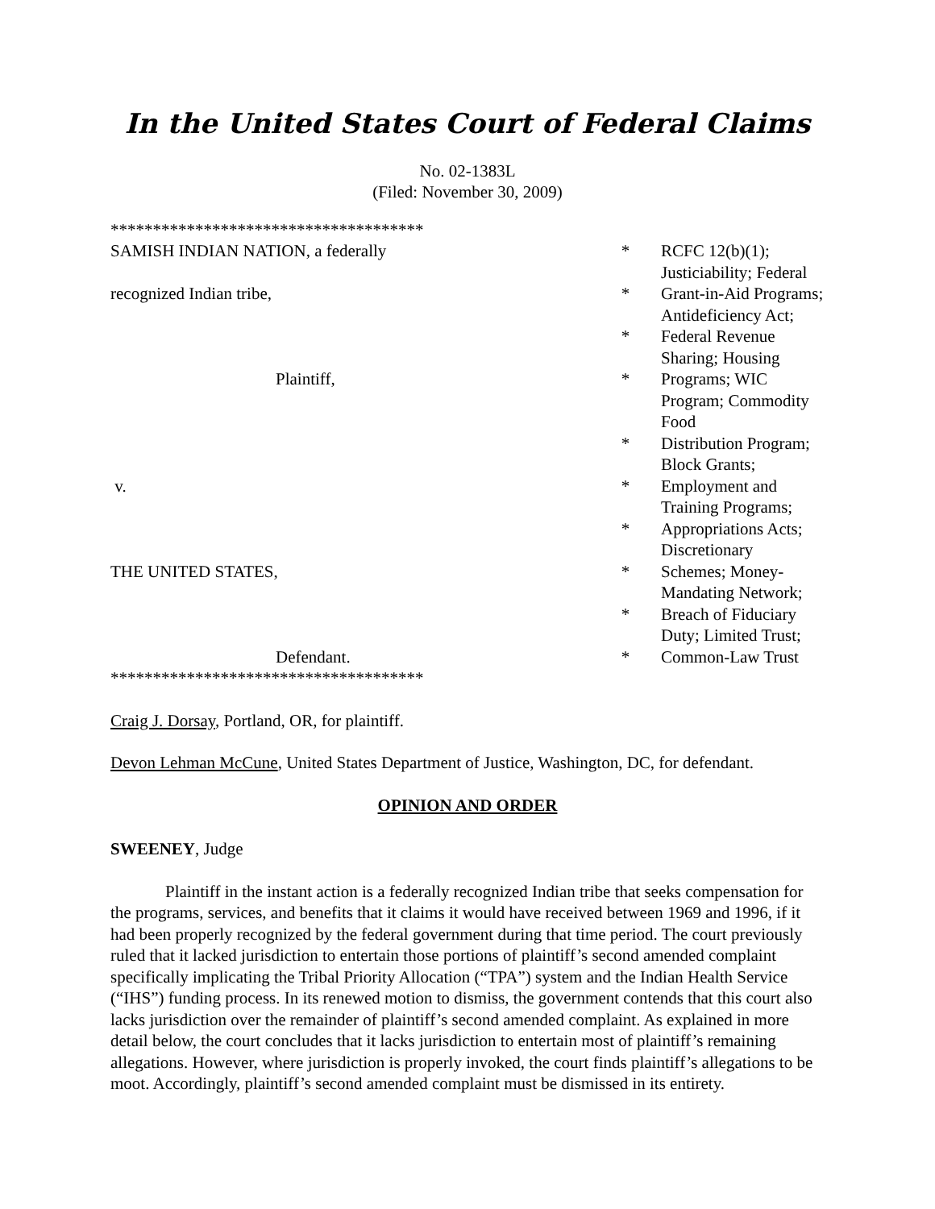In the United States Court of Federal Claims
No. 02-1383L
(Filed: November 30, 2009)
| ************************************* | | |
| SAMISH INDIAN NATION, a federally | * | RCFC 12(b)(1); Justiciability; Federal |
| recognized Indian tribe, | * | Grant-in-Aid Programs; Antideficiency Act; |
| | * | Federal Revenue Sharing; Housing |
| Plaintiff, | * | Programs; WIC Program; Commodity Food |
| | * | Distribution Program; Block Grants; |
| v. | * | Employment and Training Programs; |
| | * | Appropriations Acts; Discretionary |
| THE UNITED STATES, | * | Schemes; Money-Mandating Network; |
| | * | Breach of Fiduciary Duty; Limited Trust; |
| Defendant. | * | Common-Law Trust |
| ************************************* | | |
Craig J. Dorsay, Portland, OR, for plaintiff.
Devon Lehman McCune, United States Department of Justice, Washington, DC, for defendant.
OPINION AND ORDER
SWEENEY, Judge
Plaintiff in the instant action is a federally recognized Indian tribe that seeks compensation for the programs, services, and benefits that it claims it would have received between 1969 and 1996, if it had been properly recognized by the federal government during that time period. The court previously ruled that it lacked jurisdiction to entertain those portions of plaintiff’s second amended complaint specifically implicating the Tribal Priority Allocation (“TPA”) system and the Indian Health Service (“IHS”) funding process. In its renewed motion to dismiss, the government contends that this court also lacks jurisdiction over the remainder of plaintiff’s second amended complaint. As explained in more detail below, the court concludes that it lacks jurisdiction to entertain most of plaintiff’s remaining allegations. However, where jurisdiction is properly invoked, the court finds plaintiff’s allegations to be moot. Accordingly, plaintiff’s second amended complaint must be dismissed in its entirety.